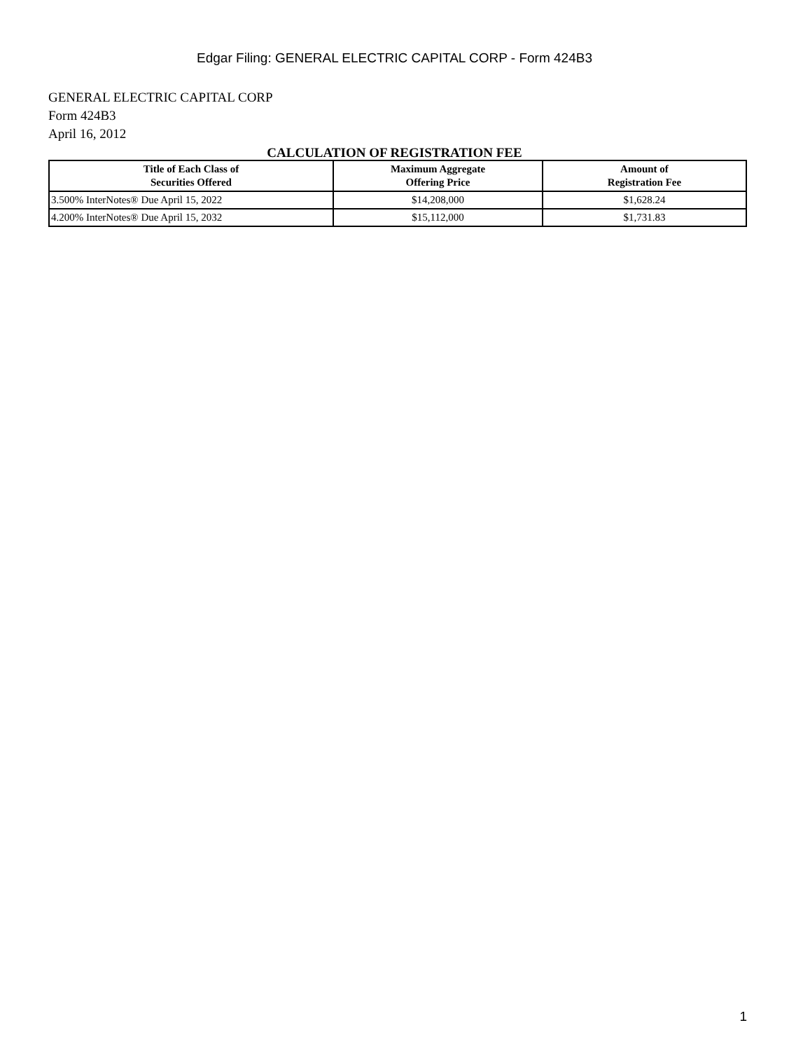Edgar Filing: GENERAL ELECTRIC CAPITAL CORP - Form 424B3
GENERAL ELECTRIC CAPITAL CORP
Form 424B3
April 16, 2012
CALCULATION OF REGISTRATION FEE
| Title of Each Class of Securities Offered | Maximum Aggregate Offering Price | Amount of Registration Fee |
| --- | --- | --- |
| 3.500% InterNotes® Due April 15, 2022 | $14,208,000 | $1,628.24 |
| 4.200% InterNotes® Due April 15, 2032 | $15,112,000 | $1,731.83 |
1